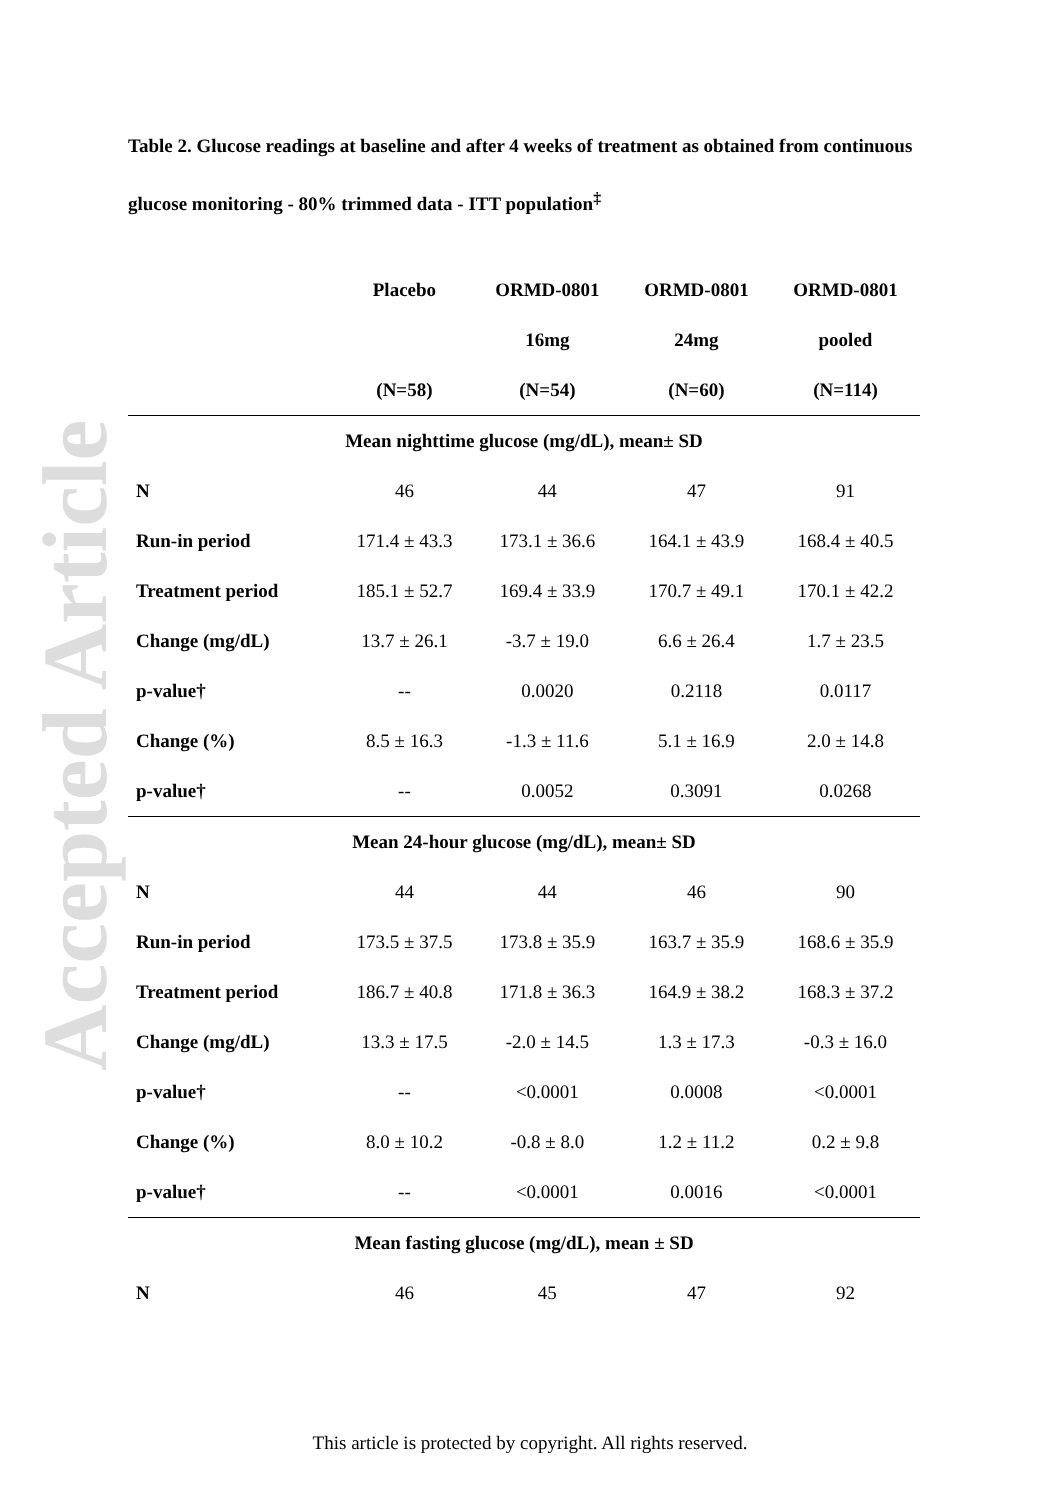Accepted Article
Table 2. Glucose readings at baseline and after 4 weeks of treatment as obtained from continuous glucose monitoring - 80% trimmed data - ITT population<sup>‡</sup>
| | Placebo | ORMD-0801 | ORMD-0801 | ORMD-0801 |
| --- | --- | --- | --- | --- |
| | | 16mg | 24mg | pooled |
| | (N=58) | (N=54) | (N=60) | (N=114) |
| Mean nighttime glucose (mg/dL), mean± SD | | | | |
| N | 46 | 44 | 47 | 91 |
| Run-in period | 171.4 ± 43.3 | 173.1 ± 36.6 | 164.1 ± 43.9 | 168.4 ± 40.5 |
| Treatment period | 185.1 ± 52.7 | 169.4 ± 33.9 | 170.7 ± 49.1 | 170.1 ± 42.2 |
| Change (mg/dL) | 13.7 ± 26.1 | -3.7 ± 19.0 | 6.6 ± 26.4 | 1.7 ± 23.5 |
| p-value† | -- | 0.0020 | 0.2118 | 0.0117 |
| Change (%) | 8.5 ± 16.3 | -1.3 ± 11.6 | 5.1 ± 16.9 | 2.0 ± 14.8 |
| p-value† | -- | 0.0052 | 0.3091 | 0.0268 |
| Mean 24-hour glucose (mg/dL), mean± SD | | | | |
| N | 44 | 44 | 46 | 90 |
| Run-in period | 173.5 ± 37.5 | 173.8 ± 35.9 | 163.7 ± 35.9 | 168.6 ± 35.9 |
| Treatment period | 186.7 ± 40.8 | 171.8 ± 36.3 | 164.9 ± 38.2 | 168.3 ± 37.2 |
| Change (mg/dL) | 13.3 ± 17.5 | -2.0 ± 14.5 | 1.3 ± 17.3 | -0.3 ± 16.0 |
| p-value† | -- | <0.0001 | 0.0008 | <0.0001 |
| Change (%) | 8.0 ± 10.2 | -0.8 ± 8.0 | 1.2 ± 11.2 | 0.2 ± 9.8 |
| p-value† | -- | <0.0001 | 0.0016 | <0.0001 |
| Mean fasting glucose (mg/dL), mean ± SD | | | | |
| N | 46 | 45 | 47 | 92 |
This article is protected by copyright. All rights reserved.